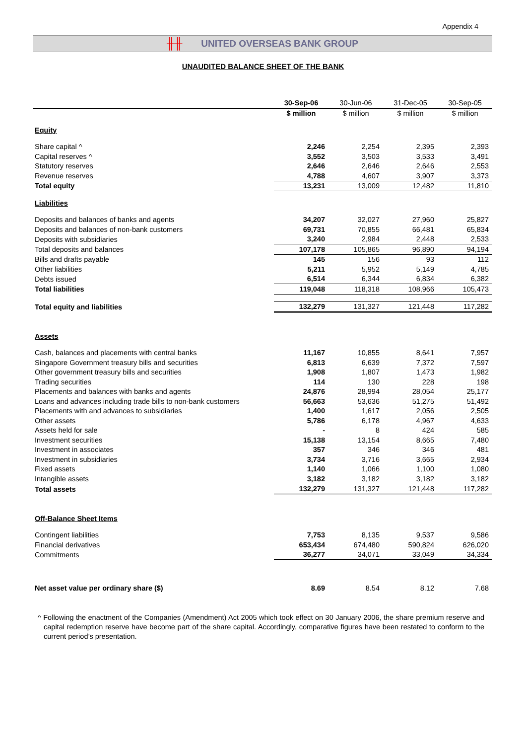Appendix 4
╫╫ UNITED OVERSEAS BANK GROUP
UNAUDITED BALANCE SHEET OF THE BANK
| | 30-Sep-06 | 30-Jun-06 | 31-Dec-05 | 30-Sep-05 |
| --- | --- | --- | --- | --- |
| | $ million | $ million | $ million | $ million |
| Equity | | | | |
| Share capital ^ | 2,246 | 2,254 | 2,395 | 2,393 |
| Capital reserves ^ | 3,552 | 3,503 | 3,533 | 3,491 |
| Statutory reserves | 2,646 | 2,646 | 2,646 | 2,553 |
| Revenue reserves | 4,788 | 4,607 | 3,907 | 3,373 |
| Total equity | 13,231 | 13,009 | 12,482 | 11,810 |
| Liabilities | | | | |
| Deposits and balances of banks and agents | 34,207 | 32,027 | 27,960 | 25,827 |
| Deposits and balances of non-bank customers | 69,731 | 70,855 | 66,481 | 65,834 |
| Deposits with subsidiaries | 3,240 | 2,984 | 2,448 | 2,533 |
| Total deposits and balances | 107,178 | 105,865 | 96,890 | 94,194 |
| Bills and drafts payable | 145 | 156 | 93 | 112 |
| Other liabilities | 5,211 | 5,952 | 5,149 | 4,785 |
| Debts issued | 6,514 | 6,344 | 6,834 | 6,382 |
| Total liabilities | 119,048 | 118,318 | 108,966 | 105,473 |
| Total equity and liabilities | 132,279 | 131,327 | 121,448 | 117,282 |
| Assets | | | | |
| Cash, balances and placements with central banks | 11,167 | 10,855 | 8,641 | 7,957 |
| Singapore Government treasury bills and securities | 6,813 | 6,639 | 7,372 | 7,597 |
| Other government treasury bills and securities | 1,908 | 1,807 | 1,473 | 1,982 |
| Trading securities | 114 | 130 | 228 | 198 |
| Placements and balances with banks and agents | 24,876 | 28,994 | 28,054 | 25,177 |
| Loans and advances including trade bills to non-bank customers | 56,663 | 53,636 | 51,275 | 51,492 |
| Placements with and advances to subsidiaries | 1,400 | 1,617 | 2,056 | 2,505 |
| Other assets | 5,786 | 6,178 | 4,967 | 4,633 |
| Assets held for sale | - | 8 | 424 | 585 |
| Investment securities | 15,138 | 13,154 | 8,665 | 7,480 |
| Investment in associates | 357 | 346 | 346 | 481 |
| Investment in subsidiaries | 3,734 | 3,716 | 3,665 | 2,934 |
| Fixed assets | 1,140 | 1,066 | 1,100 | 1,080 |
| Intangible assets | 3,182 | 3,182 | 3,182 | 3,182 |
| Total assets | 132,279 | 131,327 | 121,448 | 117,282 |
| Off-Balance Sheet Items | | | | |
| Contingent liabilities | 7,753 | 8,135 | 9,537 | 9,586 |
| Financial derivatives | 653,434 | 674,480 | 590,824 | 626,020 |
| Commitments | 36,277 | 34,071 | 33,049 | 34,334 |
| Net asset value per ordinary share ($) | 8.69 | 8.54 | 8.12 | 7.68 |
^ Following the enactment of the Companies (Amendment) Act 2005 which took effect on 30 January 2006, the share premium reserve and capital redemption reserve have become part of the share capital. Accordingly, comparative figures have been restated to conform to the current period’s presentation.